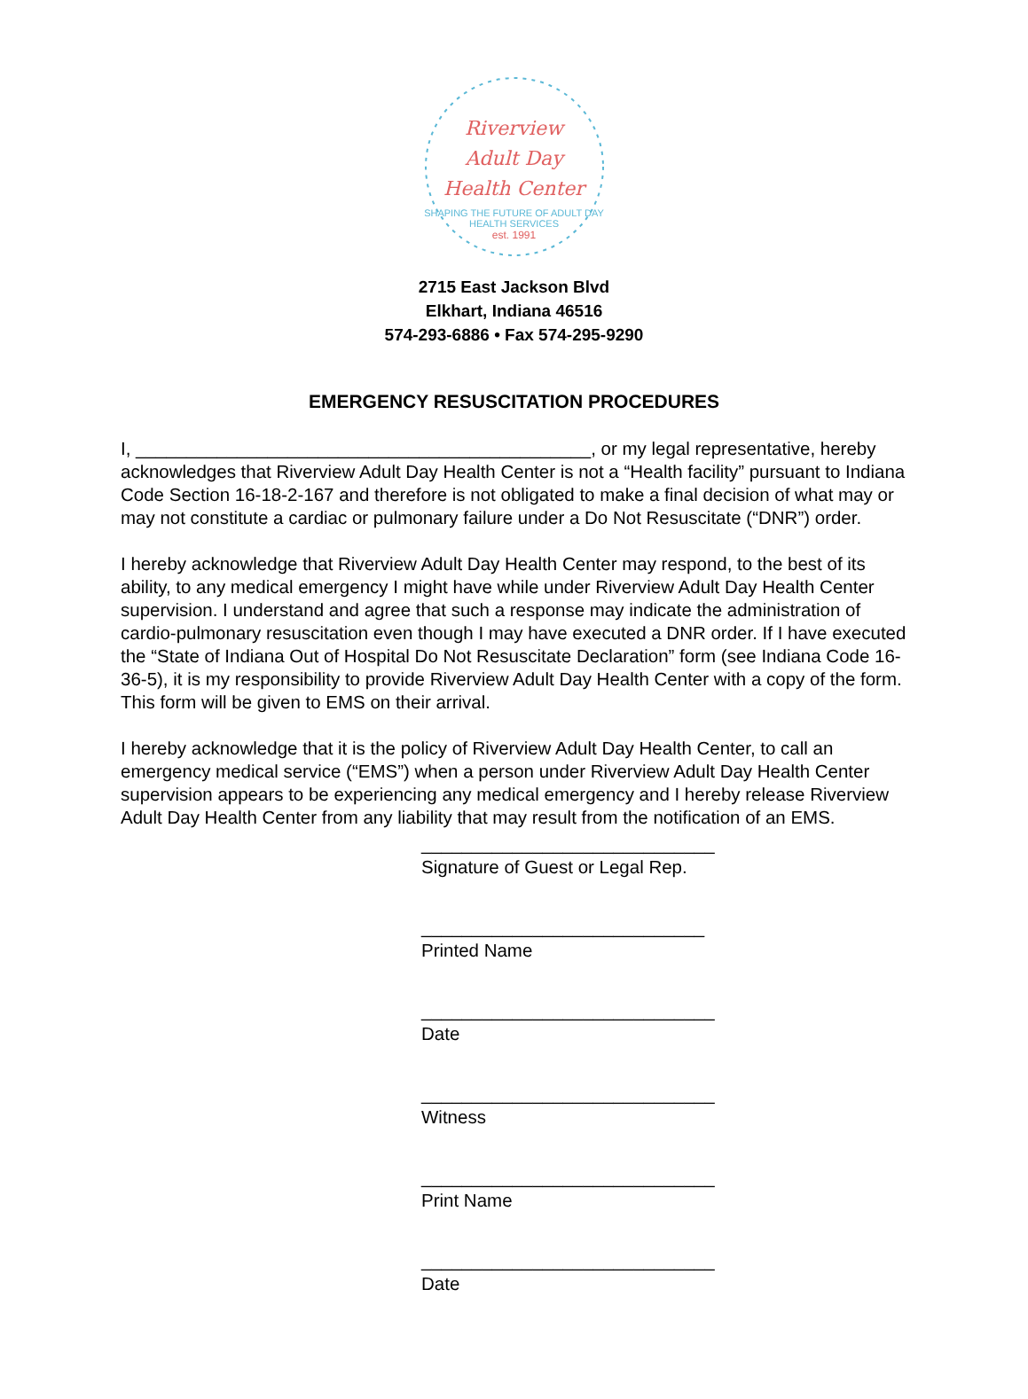Riverview
Adult Day
Health Center
SHAPING THE FUTURE OF ADULT DAY HEALTH SERVICES
est. 1991
2715 East Jackson Blvd
Elkhart, Indiana 46516
574-293-6886 • Fax 574-295-9290
EMERGENCY RESUSCITATION PROCEDURES
I, _____________________________________________, or my legal representative, hereby acknowledges that Riverview Adult Day Health Center is not a “Health facility” pursuant to Indiana Code Section 16-18-2-167 and therefore is not obligated to make a final decision of what may or may not constitute a cardiac or pulmonary failure under a Do Not Resuscitate (“DNR”) order.
I hereby acknowledge that Riverview Adult Day Health Center may respond, to the best of its ability, to any medical emergency I might have while under Riverview Adult Day Health Center supervision. I understand and agree that such a response may indicate the administration of cardio-pulmonary resuscitation even though I may have executed a DNR order. If I have executed the “State of Indiana Out of Hospital Do Not Resuscitate Declaration” form (see Indiana Code 16-36-5), it is my responsibility to provide Riverview Adult Day Health Center with a copy of the form. This form will be given to EMS on their arrival.
I hereby acknowledge that it is the policy of Riverview Adult Day Health Center, to call an emergency medical service (“EMS”) when a person under Riverview Adult Day Health Center supervision appears to be experiencing any medical emergency and I hereby release Riverview Adult Day Health Center from any liability that may result from the notification of an EMS.
_____________________________
Signature of Guest or Legal Rep.
____________________________
Printed Name
_____________________________
Date
_____________________________
Witness
_____________________________
Print Name
_____________________________
Date